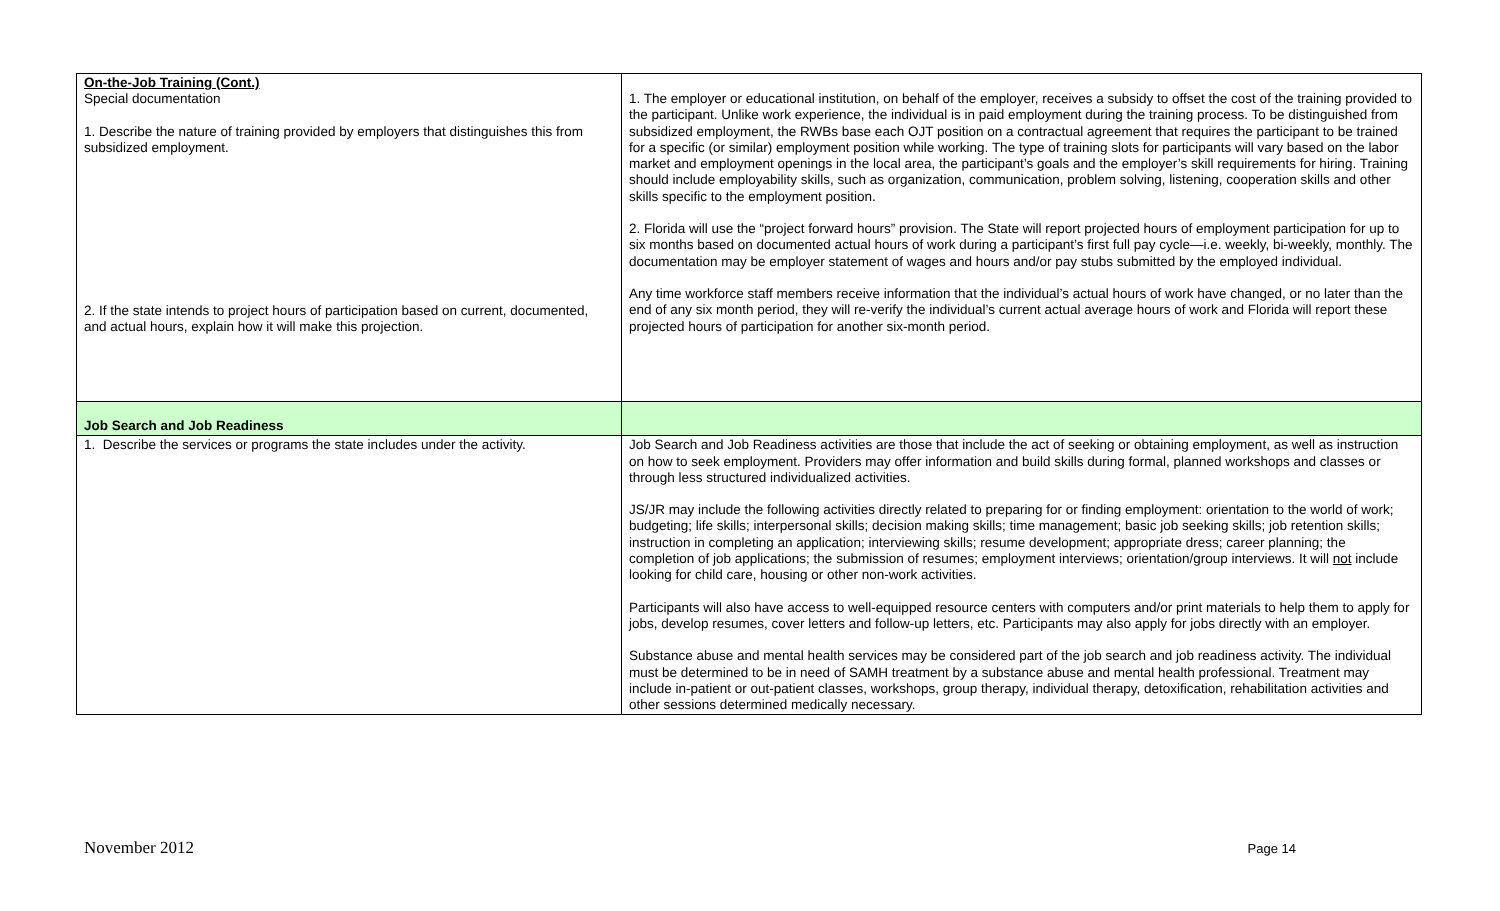| On-the-Job Training (Cont.) Special documentation 1. Describe the nature of training provided by employers that distinguishes this from subsidized employment. 2. If the state intends to project hours of participation based on current, documented, and actual hours, explain how it will make this projection. | 1. The employer or educational institution, on behalf of the employer, receives a subsidy to offset the cost of the training provided to the participant. Unlike work experience, the individual is in paid employment during the training process. To be distinguished from subsidized employment, the RWBs base each OJT position on a contractual agreement that requires the participant to be trained for a specific (or similar) employment position while working. The type of training slots for participants will vary based on the labor market and employment openings in the local area, the participant’s goals and the employer’s skill requirements for hiring. Training should include employability skills, such as organization, communication, problem solving, listening, cooperation skills and other skills specific to the employment position. 2. Florida will use the “project forward hours” provision. The State will report projected hours of employment participation for up to six months based on documented actual hours of work during a participant’s first full pay cycle—i.e. weekly, bi-weekly, monthly. The documentation may be employer statement of wages and hours and/or pay stubs submitted by the employed individual. Any time workforce staff members receive information that the individual’s actual hours of work have changed, or no later than the end of any six month period, they will re-verify the individual’s current actual average hours of work and Florida will report these projected hours of participation for another six-month period. |
| Job Search and Job Readiness | |
| 1. Describe the services or programs the state includes under the activity. | Job Search and Job Readiness activities are those that include the act of seeking or obtaining employment, as well as instruction on how to seek employment. Providers may offer information and build skills during formal, planned workshops and classes or through less structured individualized activities. JS/JR may include the following activities directly related to preparing for or finding employment: orientation to the world of work; budgeting; life skills; interpersonal skills; decision making skills; time management; basic job seeking skills; job retention skills; instruction in completing an application; interviewing skills; resume development; appropriate dress; career planning; the completion of job applications; the submission of resumes; employment interviews; orientation/group interviews. It will not include looking for child care, housing or other non-work activities. Participants will also have access to well-equipped resource centers with computers and/or print materials to help them to apply for jobs, develop resumes, cover letters and follow-up letters, etc. Participants may also apply for jobs directly with an employer. Substance abuse and mental health services may be considered part of the job search and job readiness activity. The individual must be determined to be in need of SAMH treatment by a substance abuse and mental health professional. Treatment may include in-patient or out-patient classes, workshops, group therapy, individual therapy, detoxification, rehabilitation activities and other sessions determined medically necessary. |
November 2012 Page 14